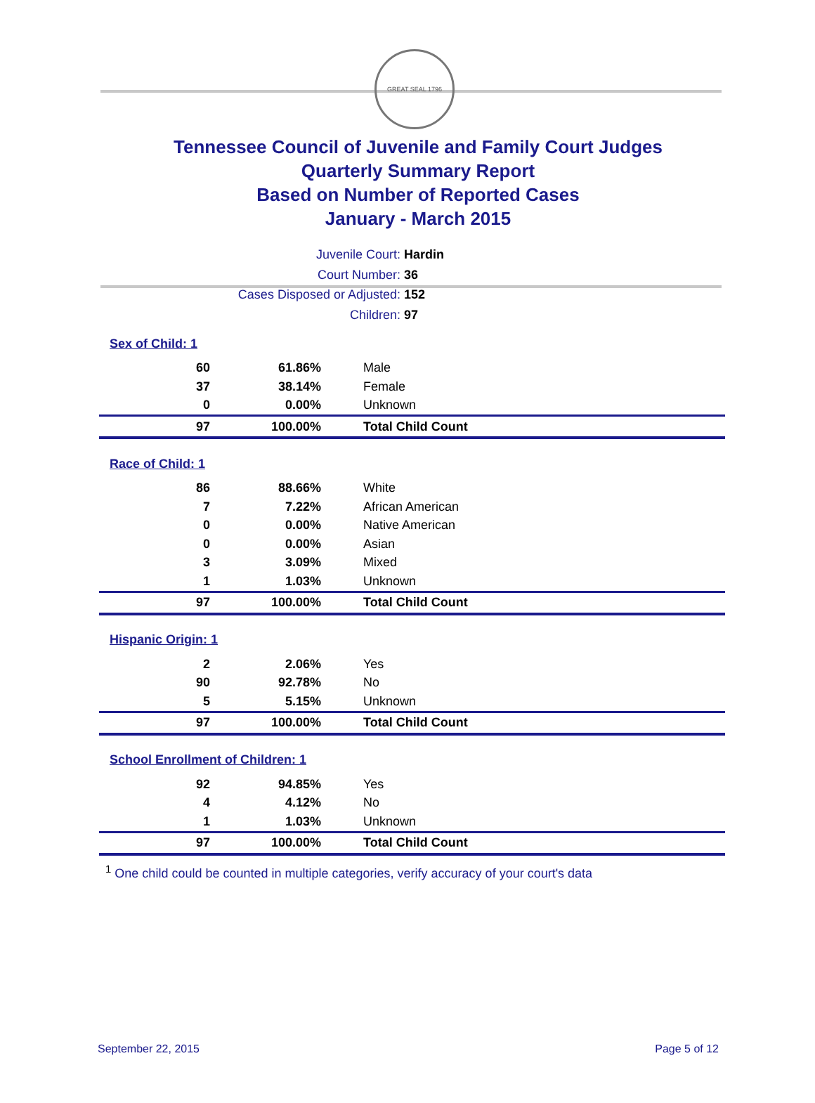GREAT SEAL 1796
Tennessee Council of Juvenile and Family Court Judges
Quarterly Summary Report
Based on Number of Reported Cases
January - March 2015
Juvenile Court: Hardin
Court Number: 36
Cases Disposed or Adjusted: 152
Children: 97
| Sex of Child: 1 | | |
| 60 | 61.86% | Male |
| 37 | 38.14% | Female |
| 0 | 0.00% | Unknown |
| 97 | 100.00% | Total Child Count |
| Race of Child: 1 | | |
| 86 | 88.66% | White |
| 7 | 7.22% | African American |
| 0 | 0.00% | Native American |
| 0 | 0.00% | Asian |
| 3 | 3.09% | Mixed |
| 1 | 1.03% | Unknown |
| 97 | 100.00% | Total Child Count |
| Hispanic Origin: 1 | | |
| 2 | 2.06% | Yes |
| 90 | 92.78% | No |
| 5 | 5.15% | Unknown |
| 97 | 100.00% | Total Child Count |
| School Enrollment of Children: 1 | | |
| 92 | 94.85% | Yes |
| 4 | 4.12% | No |
| 1 | 1.03% | Unknown |
| 97 | 100.00% | Total Child Count |
<sup>1</sup> One child could be counted in multiple categories, verify accuracy of your court's data
September 22, 2015 Page 5 of 12